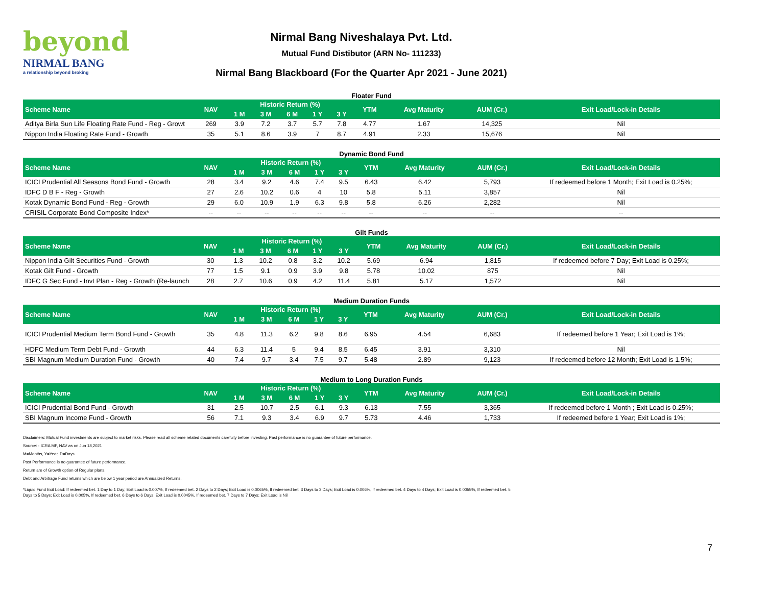beyond
NIRMAL BANG
a relationship beyond broking
Nirmal Bang Niveshalaya Pvt. Ltd.
Mutual Fund Distibutor (ARN No- 111233)
Nirmal Bang Blackboard (For the Quarter Apr 2021 - June 2021)
Floater Fund
| Scheme Name | NAV | Historic Return (%) | | | | | YTM | Avg Maturity | AUM (Cr.) | Exit Load/Lock-in Details |
| --- | --- | --- | --- | --- | --- | --- | --- | --- | --- | --- |
| | | 1 M | 3 M | 6 M | 1 Y | 3 Y | | | | |
| Aditya Birla Sun Life Floating Rate Fund - Reg - Growt | 269 | 3.9 | 7.2 | 3.7 | 5.7 | 7.8 | 4.77 | 1.67 | 14,325 | Nil |
| Nippon India Floating Rate Fund - Growth | 35 | 5.1 | 8.6 | 3.9 | 7 | 8.7 | 4.91 | 2.33 | 15,676 | Nil |
Dynamic Bond Fund
| Scheme Name | NAV | Historic Return (%) | | | | | YTM | Avg Maturity | AUM (Cr.) | Exit Load/Lock-in Details |
| --- | --- | --- | --- | --- | --- | --- | --- | --- | --- | --- |
| | | 1 M | 3 M | 6 M | 1 Y | 3 Y | | | | |
| ICICI Prudential All Seasons Bond Fund - Growth | 28 | 3.4 | 9.2 | 4.6 | 7.4 | 9.5 | 6.43 | 6.42 | 5,793 | If redeemed before 1 Month; Exit Load is 0.25%; |
| IDFC D B F - Reg - Growth | 27 | 2.6 | 10.2 | 0.6 | 4 | 10 | 5.8 | 5.11 | 3,857 | Nil |
| Kotak Dynamic Bond Fund - Reg - Growth | 29 | 6.0 | 10.9 | 1.9 | 6.3 | 9.8 | 5.8 | 6.26 | 2,282 | Nil |
| CRISIL Corporate Bond Composite Index* | -- | -- | -- | -- | -- | -- | -- | -- | -- | -- |
Gilt Funds
| Scheme Name | NAV | Historic Return (%) | | | | | YTM | Avg Maturity | AUM (Cr.) | Exit Load/Lock-in Details |
| --- | --- | --- | --- | --- | --- | --- | --- | --- | --- | --- |
| | | 1 M | 3 M | 6 M | 1 Y | 3 Y | | | | |
| Nippon India Gilt Securities Fund - Growth | 30 | 1.3 | 10.2 | 0.8 | 3.2 | 10.2 | 5.69 | 6.94 | 1,815 | If redeemed before 7 Day; Exit Load is 0.25%; |
| Kotak Gilt Fund - Growth | 77 | 1.5 | 9.1 | 0.9 | 3.9 | 9.8 | 5.78 | 10.02 | 875 | Nil |
| IDFC G Sec Fund - Invt Plan - Reg - Growth (Re-launch | 28 | 2.7 | 10.6 | 0.9 | 4.2 | 11.4 | 5.81 | 5.17 | 1,572 | Nil |
Medium Duration Funds
| Scheme Name | NAV | Historic Return (%) | | | | | YTM | Avg Maturity | AUM (Cr.) | Exit Load/Lock-in Details |
| --- | --- | --- | --- | --- | --- | --- | --- | --- | --- | --- |
| | | 1 M | 3 M | 6 M | 1 Y | 3 Y | | | | |
| ICICI Prudential Medium Term Bond Fund - Growth | 35 | 4.8 | 11.3 | 6.2 | 9.8 | 8.6 | 6.95 | 4.54 | 6,683 | If redeemed before 1 Year; Exit Load is 1%; |
| HDFC Medium Term Debt Fund - Growth | 44 | 6.3 | 11.4 | 5 | 9.4 | 8.5 | 6.45 | 3.91 | 3,310 | Nil |
| SBI Magnum Medium Duration Fund - Growth | 40 | 7.4 | 9.7 | 3.4 | 7.5 | 9.7 | 5.48 | 2.89 | 9,123 | If redeemed before 12 Month; Exit Load is 1.5%; |
Medium to Long Duration Funds
| Scheme Name | NAV | Historic Return (%) | | | | | YTM | Avg Maturity | AUM (Cr.) | Exit Load/Lock-in Details |
| --- | --- | --- | --- | --- | --- | --- | --- | --- | --- | --- |
| | | 1 M | 3 M | 6 M | 1 Y | 3 Y | | | | |
| ICICI Prudential Bond Fund - Growth | 31 | 2.5 | 10.7 | 2.5 | 6.1 | 9.3 | 6.13 | 7.55 | 3,365 | If redeemed before 1 Month ; Exit Load is 0.25%; |
| SBI Magnum Income Fund - Growth | 56 | 7.1 | 9.3 | 3.4 | 6.9 | 9.7 | 5.73 | 4.46 | 1,733 | If redeemed before 1 Year; Exit Load is 1%; |
Disclaimers: Mutual Fund investments are subject to market risks. Please read all scheme related documents carefully before investing. Past performance is no guarantee of future performance.
Source: - ICRA MF, NAV as on Jun 18,2021
M=Months, Y=Year, D=Days
Past Performance is no guarantee of future performance.
Return are of Growth option of Regular plans.
Debt and Arbitrage Fund returns which are below 1 year period are Annualized Returns.
*Liquid Fund Exit Load: If redeemed bet. 1 Day to 1 Day; Exit Load is 0.007%, If redeemed bet. 2 Days to 2 Days; Exit Load is 0.0065%, If redeemed bet. 3 Days to 3 Days; Exit Load is 0.006%, If redeemed bet. 4 Days to 4 Days; Exit Load is 0.0055%, If redeemed bet. 5 Days to 5 Days; Exit Load is 0.005%, If redeemed bet. 6 Days to 6 Days; Exit Load is 0.0045%, If redeemed bet. 7 Days to 7 Days; Exit Load is Nil
7